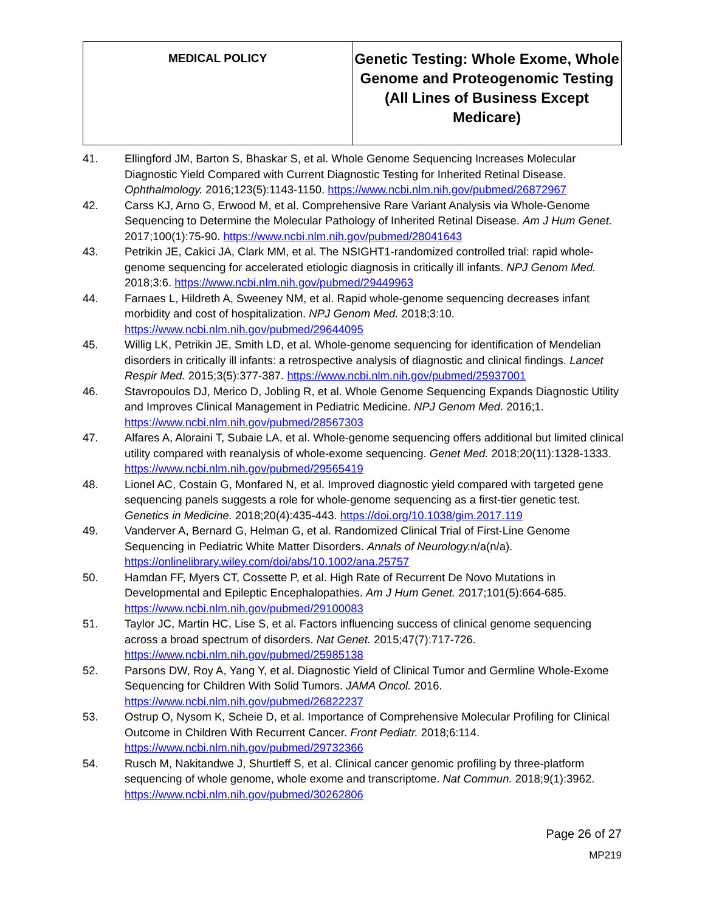| MEDICAL POLICY | Genetic Testing: Whole Exome, Whole Genome and Proteogenomic Testing (All Lines of Business Except Medicare) |
41. Ellingford JM, Barton S, Bhaskar S, et al. Whole Genome Sequencing Increases Molecular Diagnostic Yield Compared with Current Diagnostic Testing for Inherited Retinal Disease. Ophthalmology. 2016;123(5):1143-1150. https://www.ncbi.nlm.nih.gov/pubmed/26872967
42. Carss KJ, Arno G, Erwood M, et al. Comprehensive Rare Variant Analysis via Whole-Genome Sequencing to Determine the Molecular Pathology of Inherited Retinal Disease. Am J Hum Genet. 2017;100(1):75-90. https://www.ncbi.nlm.nih.gov/pubmed/28041643
43. Petrikin JE, Cakici JA, Clark MM, et al. The NSIGHT1-randomized controlled trial: rapid whole-genome sequencing for accelerated etiologic diagnosis in critically ill infants. NPJ Genom Med. 2018;3:6. https://www.ncbi.nlm.nih.gov/pubmed/29449963
44. Farnaes L, Hildreth A, Sweeney NM, et al. Rapid whole-genome sequencing decreases infant morbidity and cost of hospitalization. NPJ Genom Med. 2018;3:10. https://www.ncbi.nlm.nih.gov/pubmed/29644095
45. Willig LK, Petrikin JE, Smith LD, et al. Whole-genome sequencing for identification of Mendelian disorders in critically ill infants: a retrospective analysis of diagnostic and clinical findings. Lancet Respir Med. 2015;3(5):377-387. https://www.ncbi.nlm.nih.gov/pubmed/25937001
46. Stavropoulos DJ, Merico D, Jobling R, et al. Whole Genome Sequencing Expands Diagnostic Utility and Improves Clinical Management in Pediatric Medicine. NPJ Genom Med. 2016;1. https://www.ncbi.nlm.nih.gov/pubmed/28567303
47. Alfares A, Aloraini T, Subaie LA, et al. Whole-genome sequencing offers additional but limited clinical utility compared with reanalysis of whole-exome sequencing. Genet Med. 2018;20(11):1328-1333. https://www.ncbi.nlm.nih.gov/pubmed/29565419
48. Lionel AC, Costain G, Monfared N, et al. Improved diagnostic yield compared with targeted gene sequencing panels suggests a role for whole-genome sequencing as a first-tier genetic test. Genetics in Medicine. 2018;20(4):435-443. https://doi.org/10.1038/gim.2017.119
49. Vanderver A, Bernard G, Helman G, et al. Randomized Clinical Trial of First-Line Genome Sequencing in Pediatric White Matter Disorders. Annals of Neurology. n/a(n/a). https://onlinelibrary.wiley.com/doi/abs/10.1002/ana.25757
50. Hamdan FF, Myers CT, Cossette P, et al. High Rate of Recurrent De Novo Mutations in Developmental and Epileptic Encephalopathies. Am J Hum Genet. 2017;101(5):664-685. https://www.ncbi.nlm.nih.gov/pubmed/29100083
51. Taylor JC, Martin HC, Lise S, et al. Factors influencing success of clinical genome sequencing across a broad spectrum of disorders. Nat Genet. 2015;47(7):717-726. https://www.ncbi.nlm.nih.gov/pubmed/25985138
52. Parsons DW, Roy A, Yang Y, et al. Diagnostic Yield of Clinical Tumor and Germline Whole-Exome Sequencing for Children With Solid Tumors. JAMA Oncol. 2016. https://www.ncbi.nlm.nih.gov/pubmed/26822237
53. Ostrup O, Nysom K, Scheie D, et al. Importance of Comprehensive Molecular Profiling for Clinical Outcome in Children With Recurrent Cancer. Front Pediatr. 2018;6:114. https://www.ncbi.nlm.nih.gov/pubmed/29732366
54. Rusch M, Nakitandwe J, Shurtleff S, et al. Clinical cancer genomic profiling by three-platform sequencing of whole genome, whole exome and transcriptome. Nat Commun. 2018;9(1):3962. https://www.ncbi.nlm.nih.gov/pubmed/30262806
Page 26 of 27
MP219